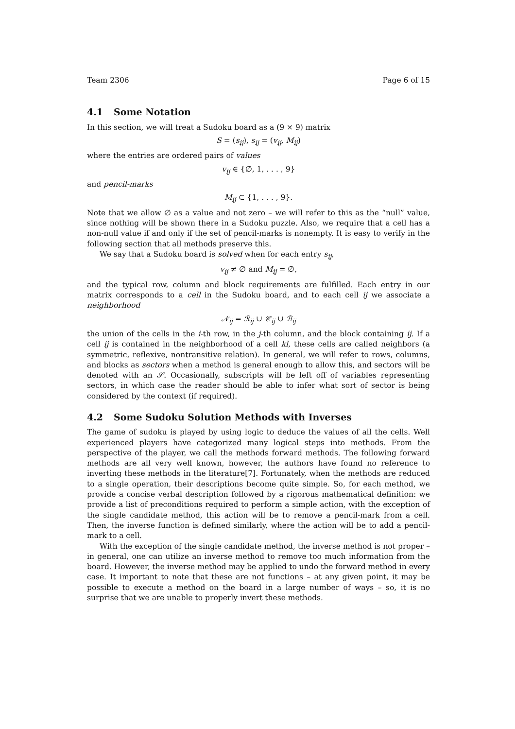Team 2306 Page 6 of 15
4.1 Some Notation
In this section, we will treat a Sudoku board as a (9 × 9) matrix
S = (s<sub>ij</sub>), s<sub>ij</sub> = (v<sub>ij</sub>, M<sub>ij</sub>)
where the entries are ordered pairs of values
v<sub>ij</sub> ∈ {∅, 1, . . . , 9}
and pencil-marks
M<sub>ij</sub> ⊂ {1, . . . , 9}.
Note that we allow ∅ as a value and not zero – we will refer to this as the “null” value, since nothing will be shown there in a Sudoku puzzle. Also, we require that a cell has a non-null value if and only if the set of pencil-marks is nonempty. It is easy to verify in the following section that all methods preserve this.
We say that a Sudoku board is solved when for each entry s<sub>ij</sub>,
v<sub>ij</sub> ≠ ∅ and M<sub>ij</sub> = ∅,
and the typical row, column and block requirements are fulfilled. Each entry in our matrix corresponds to a cell in the Sudoku board, and to each cell ij we associate a neighborhood
𝒩<sub>ij</sub> = ℛ<sub>ij</sub> ∪ 𝒞<sub>ij</sub> ∪ ℬ<sub>ij</sub>
the union of the cells in the i-th row, in the j-th column, and the block containing ij. If a cell ij is contained in the neighborhood of a cell kl, these cells are called neighbors (a symmetric, reflexive, nontransitive relation). In general, we will refer to rows, columns, and blocks as sectors when a method is general enough to allow this, and sectors will be denoted with an 𝒮. Occasionally, subscripts will be left off of variables representing sectors, in which case the reader should be able to infer what sort of sector is being considered by the context (if required).
4.2 Some Sudoku Solution Methods with Inverses
The game of sudoku is played by using logic to deduce the values of all the cells. Well experienced players have categorized many logical steps into methods. From the perspective of the player, we call the methods forward methods. The following forward methods are all very well known, however, the authors have found no reference to inverting these methods in the literature[7]. Fortunately, when the methods are reduced to a single operation, their descriptions become quite simple. So, for each method, we provide a concise verbal description followed by a rigorous mathematical definition: we provide a list of preconditions required to perform a simple action, with the exception of the single candidate method, this action will be to remove a pencil-mark from a cell. Then, the inverse function is defined similarly, where the action will be to add a pencil-mark to a cell.
With the exception of the single candidate method, the inverse method is not proper – in general, one can utilize an inverse method to remove too much information from the board. However, the inverse method may be applied to undo the forward method in every case. It important to note that these are not functions – at any given point, it may be possible to execute a method on the board in a large number of ways – so, it is no surprise that we are unable to properly invert these methods.